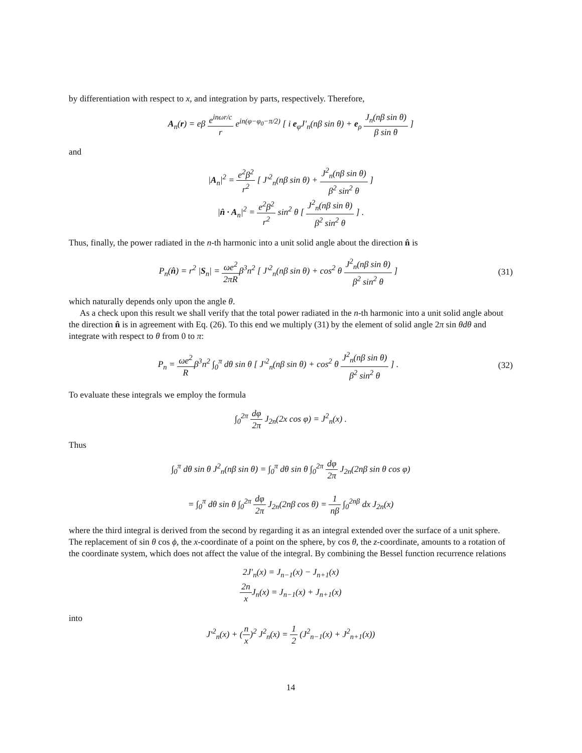by differentiation with respect to x, and integration by parts, respectively. Therefore,
A<sub>n</sub>(r) = eβ e<sup>inωr/c</sup> r e<sup>in(φ−φ<sub>0</sub>−π/2)</sup> [ i e<sub>φ</sub>J′<sub>n</sub>(nβ sin θ) + e<sub>ρ</sub> J<sub>n</sub>(nβ sin θ) β sin θ ]
and
|A<sub>n</sub>|<sup>2</sup> = e<sup>2</sup>β<sup>2</sup> r<sup>2</sup> [ J′<sup>2</sup><sub>n</sub>(nβ sin θ) + J<sup>2</sup><sub>n</sub>(nβ sin θ) β<sup>2</sup> sin<sup>2</sup> θ ]
|n̂ · A<sub>n</sub>|<sup>2</sup> = e<sup>2</sup>β<sup>2</sup> r<sup>2</sup> sin<sup>2</sup> θ [ J<sup>2</sup><sub>n</sub>(nβ sin θ) β<sup>2</sup> sin<sup>2</sup> θ ] .
Thus, finally, the power radiated in the n-th harmonic into a unit solid angle about the direction n̂ is
P<sub>n</sub>(n̂) = r<sup>2</sup> |S<sub>n</sub>| = ωe<sup>2</sup> 2πRβ<sup>3</sup>n<sup>2</sup> [ J′<sup>2</sup><sub>n</sub>(nβ sin θ) + cos<sup>2</sup> θ J<sup>2</sup><sub>n</sub>(nβ sin θ) β<sup>2</sup> sin<sup>2</sup> θ ]
(31)
which naturally depends only upon the angle θ.
As a check upon this result we shall verify that the total power radiated in the n-th harmonic into a unit solid angle about the direction n̂ is in agreement with Eq. (26). To this end we multiply (31) by the element of solid angle 2π sin θdθ and integrate with respect to θ from 0 to π:
P<sub>n</sub> = ωe<sup>2</sup> Rβ<sup>3</sup>n<sup>2</sup> ∫<sub>0</sub><sup>π</sup> dθ sin θ [ J′<sup>2</sup><sub>n</sub>(nβ sin θ) + cos<sup>2</sup> θ J<sup>2</sup><sub>n</sub>(nβ sin θ) β<sup>2</sup> sin<sup>2</sup> θ ] .
(32)
To evaluate these integrals we employ the formula
∫<sub>0</sub><sup>2π</sup> dφ 2π J<sub>2n</sub>(2x cos φ) = J<sup>2</sup><sub>n</sub>(x) .
Thus
∫<sub>0</sub><sup>π</sup> dθ sin θ J<sup>2</sup><sub>n</sub>(nβ sin θ) = ∫<sub>0</sub><sup>π</sup> dθ sin θ ∫<sub>0</sub><sup>2π</sup> dφ 2π J<sub>2n</sub>(2nβ sin θ cos φ)
= ∫<sub>0</sub><sup>π</sup> dθ sin θ ∫<sub>0</sub><sup>2π</sup> dφ 2π J<sub>2n</sub>(2nβ cos θ) = 1 nβ ∫<sub>0</sub><sup>2nβ</sup> dx J<sub>2n</sub>(x)
where the third integral is derived from the second by regarding it as an integral extended over the surface of a unit sphere. The replacement of sin θ cos ϕ, the x-coordinate of a point on the sphere, by cos θ, the z-coordinate, amounts to a rotation of the coordinate system, which does not affect the value of the integral. By combining the Bessel function recurrence relations
2J′<sub>n</sub>(x) = J<sub>n−1</sub>(x) − J<sub>n+1</sub>(x)
2n x J<sub>n</sub>(x) = J<sub>n−1</sub>(x) + J<sub>n+1</sub>(x)
into
J′<sup>2</sup><sub>n</sub>(x) + (n x)<sup>2</sup> J<sup>2</sup><sub>n</sub>(x) = 1 2 (J<sup>2</sup><sub>n−1</sub>(x) + J<sup>2</sup><sub>n+1</sub>(x))
14